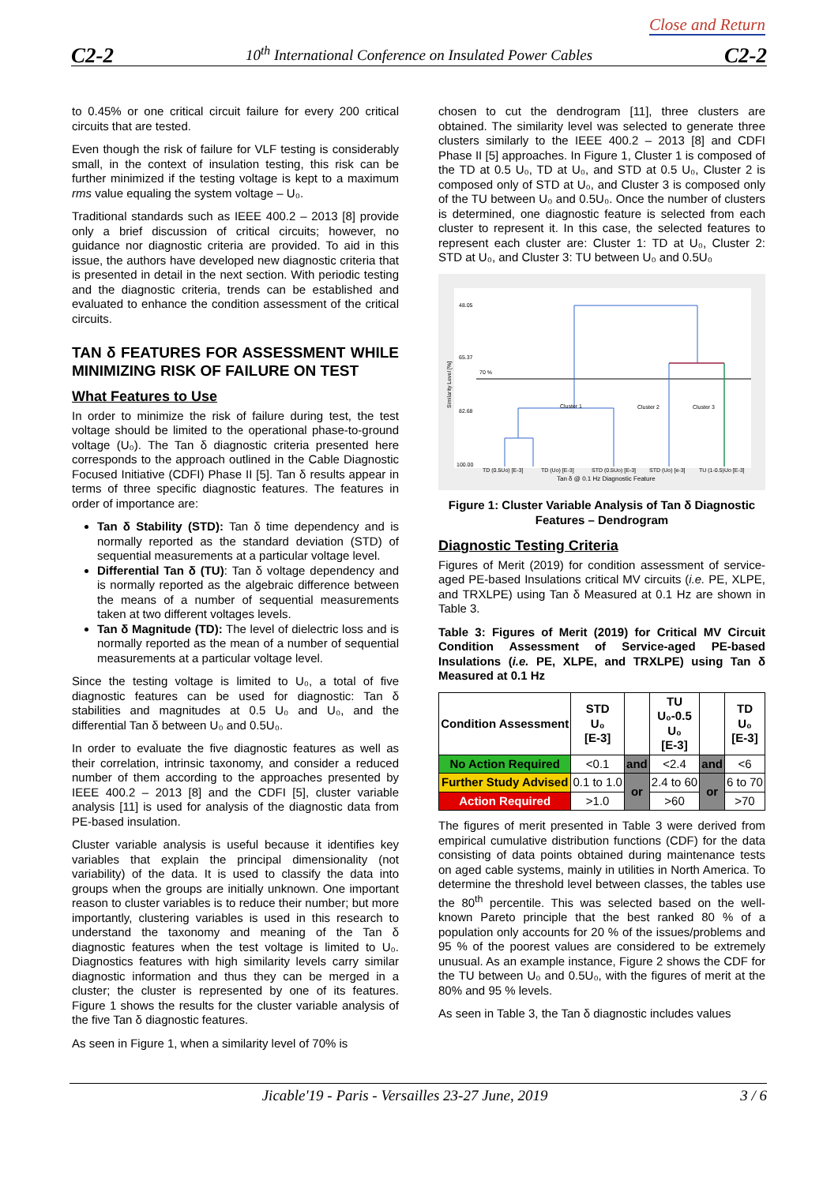Close and Return
C2-2 10<sup>th</sup> International Conference on Insulated Power Cables C2-2
to 0.45% or one critical circuit failure for every 200 critical circuits that are tested.
Even though the risk of failure for VLF testing is considerably small, in the context of insulation testing, this risk can be further minimized if the testing voltage is kept to a maximum rms value equaling the system voltage – U₀.
Traditional standards such as IEEE 400.2 – 2013 [8] provide only a brief discussion of critical circuits; however, no guidance nor diagnostic criteria are provided. To aid in this issue, the authors have developed new diagnostic criteria that is presented in detail in the next section. With periodic testing and the diagnostic criteria, trends can be established and evaluated to enhance the condition assessment of the critical circuits.
TAN δ FEATURES FOR ASSESSMENT WHILE MINIMIZING RISK OF FAILURE ON TEST
What Features to Use
In order to minimize the risk of failure during test, the test voltage should be limited to the operational phase-to-ground voltage (U₀). The Tan δ diagnostic criteria presented here corresponds to the approach outlined in the Cable Diagnostic Focused Initiative (CDFI) Phase II [5]. Tan δ results appear in terms of three specific diagnostic features. The features in order of importance are:
Tan δ Stability (STD): Tan δ time dependency and is normally reported as the standard deviation (STD) of sequential measurements at a particular voltage level.
Differential Tan δ (TU): Tan δ voltage dependency and is normally reported as the algebraic difference between the means of a number of sequential measurements taken at two different voltages levels.
Tan δ Magnitude (TD): The level of dielectric loss and is normally reported as the mean of a number of sequential measurements at a particular voltage level.
Since the testing voltage is limited to U₀, a total of five diagnostic features can be used for diagnostic: Tan δ stabilities and magnitudes at 0.5 U₀ and U₀, and the differential Tan δ between U₀ and 0.5U₀.
In order to evaluate the five diagnostic features as well as their correlation, intrinsic taxonomy, and consider a reduced number of them according to the approaches presented by IEEE 400.2 – 2013 [8] and the CDFI [5], cluster variable analysis [11] is used for analysis of the diagnostic data from PE-based insulation.
Cluster variable analysis is useful because it identifies key variables that explain the principal dimensionality (not variability) of the data. It is used to classify the data into groups when the groups are initially unknown. One important reason to cluster variables is to reduce their number; but more importantly, clustering variables is used in this research to understand the taxonomy and meaning of the Tan δ diagnostic features when the test voltage is limited to U₀. Diagnostics features with high similarity levels carry similar diagnostic information and thus they can be merged in a cluster; the cluster is represented by one of its features. Figure 1 shows the results for the cluster variable analysis of the five Tan δ diagnostic features.
As seen in Figure 1, when a similarity level of 70% is
chosen to cut the dendrogram [11], three clusters are obtained. The similarity level was selected to generate three clusters similarly to the IEEE 400.2 – 2013 [8] and CDFI Phase II [5] approaches. In Figure 1, Cluster 1 is composed of the TD at 0.5 U₀, TD at U₀, and STD at 0.5 U₀, Cluster 2 is composed only of STD at U₀, and Cluster 3 is composed only of the TU between U₀ and 0.5U₀. Once the number of clusters is determined, one diagnostic feature is selected from each cluster to represent it. In this case, the selected features to represent each cluster are: Cluster 1: TD at U₀, Cluster 2: STD at U₀, and Cluster 3: TU between U₀ and 0.5U₀
48.05
65.37
82.68
100.00
Similarity Level [%]
70 %
Cluster 1
Cluster 2
Cluster 3
TD (0.5Uo) [E-3]
TD (Uo) [E-3]
STD (0.5Uo) [E-3]
STD (Uo) [e-3]
TU (1-0.5)Uo [E-3]
Tan δ @ 0.1 Hz Diagnostic Feature
Figure 1: Cluster Variable Analysis of Tan δ Diagnostic Features – Dendrogram
Diagnostic Testing Criteria
Figures of Merit (2019) for condition assessment of service-aged PE-based Insulations critical MV circuits (i.e. PE, XLPE, and TRXLPE) using Tan δ Measured at 0.1 Hz are shown in Table 3.
Table 3: Figures of Merit (2019) for Critical MV Circuit Condition Assessment of Service-aged PE-based Insulations (i.e. PE, XLPE, and TRXLPE) using Tan δ Measured at 0.1 Hz
| Condition Assessment | STD U₀ [E-3] | | TU U₀-0.5 U₀ [E-3] | | TD U₀ [E-3] |
| --- | --- | --- | --- | --- | --- |
| No Action Required | <0.1 | and | <2.4 | and | <6 |
| Further Study Advised | 0.1 to 1.0 | or | 2.4 to 60 | or | 6 to 70 |
| Action Required | >1.0 | | >60 | | >70 |
The figures of merit presented in Table 3 were derived from empirical cumulative distribution functions (CDF) for the data consisting of data points obtained during maintenance tests on aged cable systems, mainly in utilities in North America. To determine the threshold level between classes, the tables use the 80<sup>th</sup> percentile. This was selected based on the well-known Pareto principle that the best ranked 80 % of a population only accounts for 20 % of the issues/problems and 95 % of the poorest values are considered to be extremely unusual. As an example instance, Figure 2 shows the CDF for the TU between U₀ and 0.5U₀, with the figures of merit at the 80% and 95 % levels.
As seen in Table 3, the Tan δ diagnostic includes values
Jicable'19 - Paris - Versailles 23-27 June, 2019 3 / 6